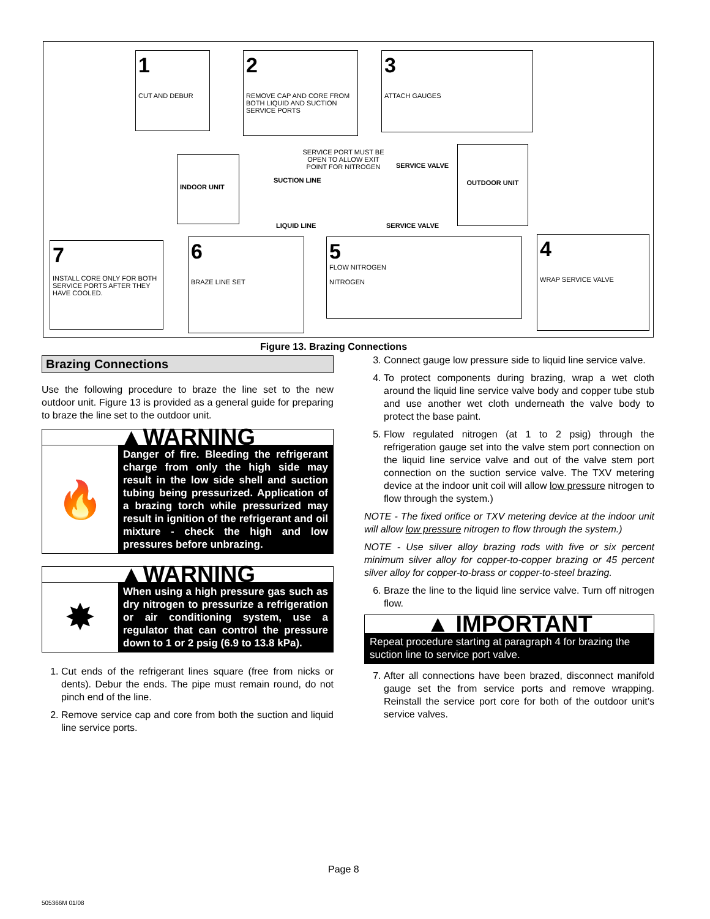1
CUT AND DEBUR
2
REMOVE CAP AND CORE FROM BOTH LIQUID AND SUCTION SERVICE PORTS
3
ATTACH GAUGES
INDOOR UNIT
SERVICE PORT MUST BE OPEN TO ALLOW EXIT POINT FOR NITROGEN
SUCTION LINE
SERVICE VALVE
LIQUID LINE SERVICE VALVE
OUTDOOR UNIT
7
INSTALL CORE ONLY FOR BOTH SERVICE PORTS AFTER THEY HAVE COOLED.
6
BRAZE LINE SET
5
FLOW NITROGEN
NITROGEN
4
WRAP SERVICE VALVE
Figure 13. Brazing Connections
Brazing Connections
Use the following procedure to braze the line set to the new outdoor unit. Figure 13 is provided as a general guide for preparing to braze the line set to the outdoor unit.
▲WARNING
🔥
Danger of fire. Bleeding the refrigerant charge from only the high side may result in the low side shell and suction tubing being pressurized. Application of a brazing torch while pressurized may result in ignition of the refrigerant and oil mixture - check the high and low pressures before unbrazing.
▲WARNING
✸
When using a high pressure gas such as dry nitrogen to pressurize a refrigeration or air conditioning system, use a regulator that can control the pressure down to 1 or 2 psig (6.9 to 13.8 kPa).
1. Cut ends of the refrigerant lines square (free from nicks or dents). Debur the ends. The pipe must remain round, do not pinch end of the line.
2. Remove service cap and core from both the suction and liquid line service ports.
3. Connect gauge low pressure side to liquid line service valve.
4. To protect components during brazing, wrap a wet cloth around the liquid line service valve body and copper tube stub and use another wet cloth underneath the valve body to protect the base paint.
5. Flow regulated nitrogen (at 1 to 2 psig) through the refrigeration gauge set into the valve stem port connection on the liquid line service valve and out of the valve stem port connection on the suction service valve. The TXV metering device at the indoor unit coil will allow low pressure nitrogen to flow through the system.)
NOTE - The fixed orifice or TXV metering device at the indoor unit will allow low pressure nitrogen to flow through the system.)
NOTE - Use silver alloy brazing rods with five or six percent minimum silver alloy for copper-to-copper brazing or 45 percent silver alloy for copper-to-brass or copper-to-steel brazing.
6. Braze the line to the liquid line service valve. Turn off nitrogen flow.
▲ IMPORTANT
Repeat procedure starting at paragraph 4 for brazing the suction line to service port valve.
7. After all connections have been brazed, disconnect manifold gauge set the from service ports and remove wrapping. Reinstall the service port core for both of the outdoor unit’s service valves.
Page 8
505366M 01/08